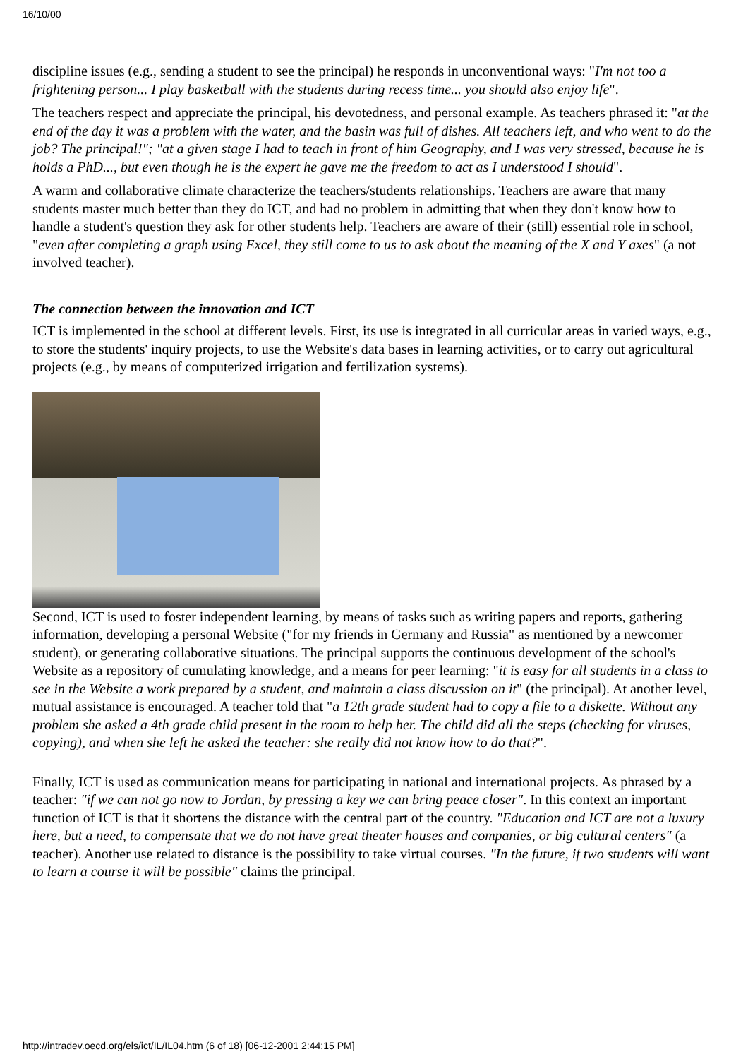16/10/00
discipline issues (e.g., sending a student to see the principal) he responds in unconventional ways: "I'm not too a frightening person... I play basketball with the students during recess time... you should also enjoy life".
The teachers respect and appreciate the principal, his devotedness, and personal example. As teachers phrased it: "at the end of the day it was a problem with the water, and the basin was full of dishes. All teachers left, and who went to do the job? The principal!"; "at a given stage I had to teach in front of him Geography, and I was very stressed, because he is holds a PhD..., but even though he is the expert he gave me the freedom to act as I understood I should".
A warm and collaborative climate characterize the teachers/students relationships. Teachers are aware that many students master much better than they do ICT, and had no problem in admitting that when they don't know how to handle a student's question they ask for other students help. Teachers are aware of their (still) essential role in school, "even after completing a graph using Excel, they still come to us to ask about the meaning of the X and Y axes" (a not involved teacher).
The connection between the innovation and ICT
ICT is implemented in the school at different levels. First, its use is integrated in all curricular areas in varied ways, e.g., to store the students' inquiry projects, to use the Website's data bases in learning activities, or to carry out agricultural projects (e.g., by means of computerized irrigation and fertilization systems).
Second, ICT is used to foster independent learning, by means of tasks such as writing papers and reports, gathering information, developing a personal Website ("for my friends in Germany and Russia" as mentioned by a newcomer student), or generating collaborative situations. The principal supports the continuous development of the school's Website as a repository of cumulating knowledge, and a means for peer learning: "it is easy for all students in a class to see in the Website a work prepared by a student, and maintain a class discussion on it" (the principal). At another level, mutual assistance is encouraged. A teacher told that "a 12th grade student had to copy a file to a diskette. Without any problem she asked a 4th grade child present in the room to help her. The child did all the steps (checking for viruses, copying), and when she left he asked the teacher: she really did not know how to do that?".
Finally, ICT is used as communication means for participating in national and international projects. As phrased by a teacher: "if we can not go now to Jordan, by pressing a key we can bring peace closer". In this context an important function of ICT is that it shortens the distance with the central part of the country. "Education and ICT are not a luxury here, but a need, to compensate that we do not have great theater houses and companies, or big cultural centers" (a teacher). Another use related to distance is the possibility to take virtual courses. "In the future, if two students will want to learn a course it will be possible" claims the principal.
http://intradev.oecd.org/els/ict/IL/IL04.htm (6 of 18) [06-12-2001 2:44:15 PM]